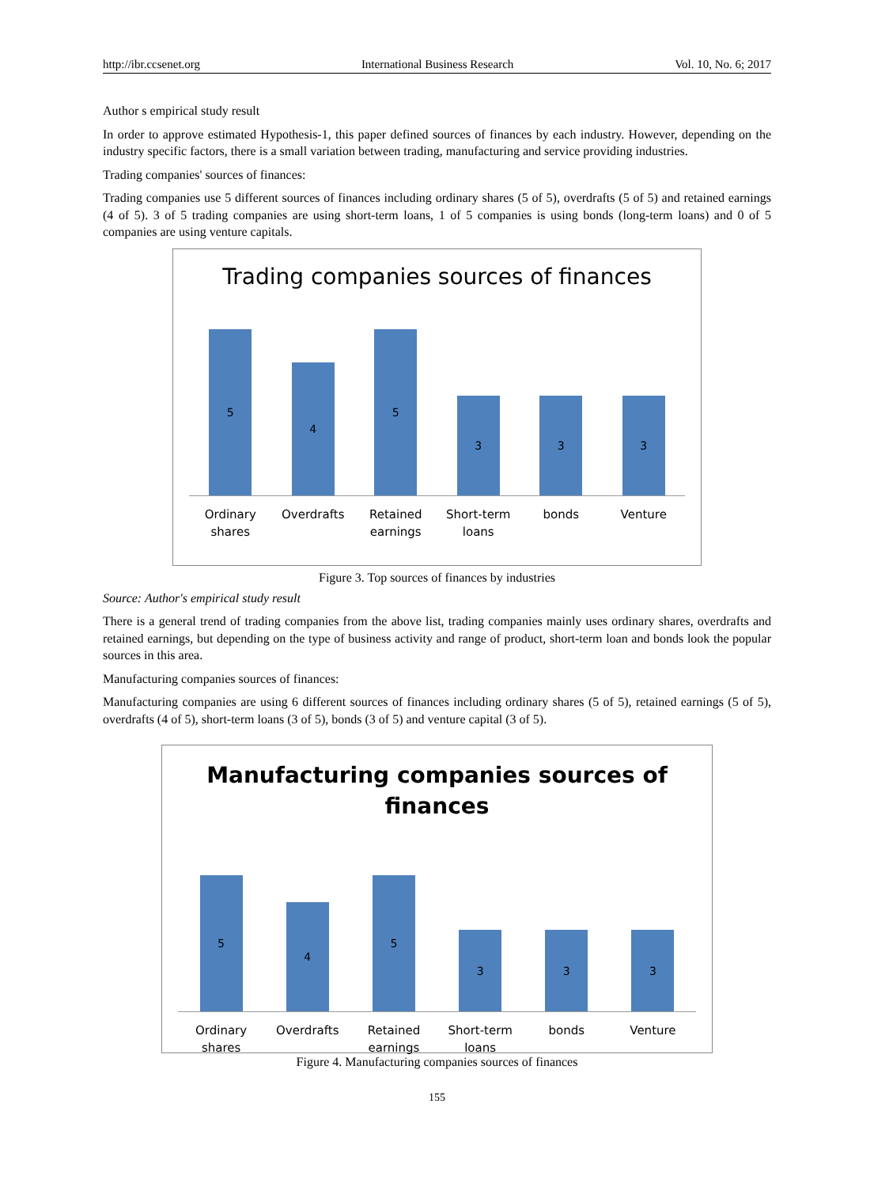http://ibr.ccsenet.org International Business Research Vol. 10, No. 6; 2017
Author s empirical study result
In order to approve estimated Hypothesis-1, this paper defined sources of finances by each industry. However, depending on the industry specific factors, there is a small variation between trading, manufacturing and service providing industries.
Trading companies' sources of finances:
Trading companies use 5 different sources of finances including ordinary shares (5 of 5), overdrafts (5 of 5) and retained earnings (4 of 5). 3 of 5 trading companies are using short-term loans, 1 of 5 companies is using bonds (long-term loans) and 0 of 5 companies are using venture capitals.
Trading companies sources of finances
5
4
5
3
3
3
Ordinary
shares
Overdrafts Retained
earnings
Short-term
loans
bonds Venture
Figure 3. Top sources of finances by industries
Source: Author's empirical study result
There is a general trend of trading companies from the above list, trading companies mainly uses ordinary shares, overdrafts and retained earnings, but depending on the type of business activity and range of product, short-term loan and bonds look the popular sources in this area.
Manufacturing companies sources of finances:
Manufacturing companies are using 6 different sources of finances including ordinary shares (5 of 5), retained earnings (5 of 5), overdrafts (4 of 5), short-term loans (3 of 5), bonds (3 of 5) and venture capital (3 of 5).
Manufacturing companies sources of
finances
5
4
5
3
3
3
Ordinary
shares
Overdrafts Retained
earnings
Short-term
loans
bonds Venture
Figure 4. Manufacturing companies sources of finances
155